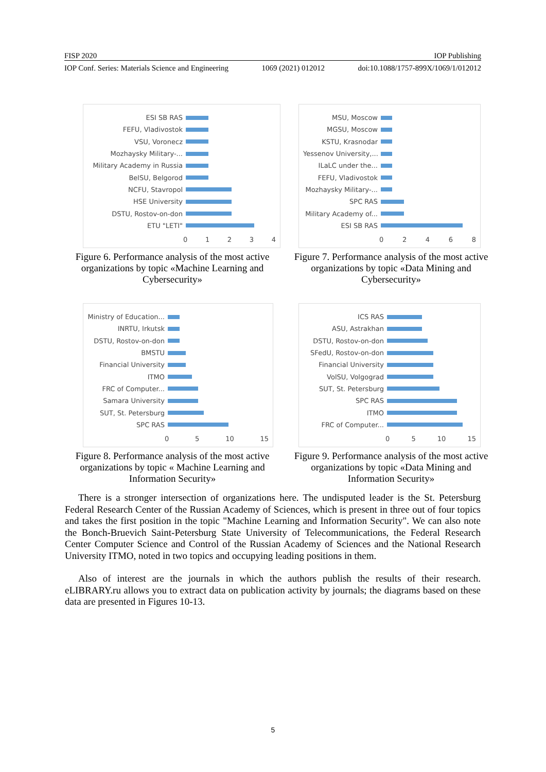FISP 2020 IOP Publishing
IOP Conf. Series: Materials Science and Engineering 1069 (2021) 012012 doi:10.1088/1757-899X/1069/1/012012
ESI SB RAS
FEFU, Vladivostok
VSU, Voronecz
Mozhaysky Military-...
Military Academy in Russia
BelSU, Belgorod
NCFU, Stavropol
HSE University
DSTU, Rostov-on-don
ETU "LETI"
01234
Figure 6. Performance analysis of the most active organizations by topic «Machine Learning and Cybersecurity»
MSU, Moscow
MGSU, Moscow
KSTU, Krasnodar
Yessenov University,...
ILaLC under the...
FEFU, Vladivostok
Mozhaysky Military-...
SPC RAS
Military Academy of...
ESI SB RAS
02468
Figure 7. Performance analysis of the most active organizations by topic «Data Mining and Cybersecurity»
Ministry of Education...
INRTU, Irkutsk
DSTU, Rostov-on-don
BMSTU
Financial University
ITMO
FRC of Computer...
Samara University
SUT, St. Petersburg
SPC RAS
05 10 15
Figure 8. Performance analysis of the most active organizations by topic « Machine Learning and Information Security»
ICS RAS
ASU, Astrakhan
DSTU, Rostov-on-don
SFedU, Rostov-on-don
Financial University
VolSU, Volgograd
SUT, St. Petersburg
SPC RAS
ITMO
FRC of Computer...
05 10 15
Figure 9. Performance analysis of the most active organizations by topic «Data Mining and Information Security»
There is a stronger intersection of organizations here. The undisputed leader is the St. Petersburg Federal Research Center of the Russian Academy of Sciences, which is present in three out of four topics and takes the first position in the topic "Machine Learning and Information Security". We can also note the Bonch-Bruevich Saint-Petersburg State University of Telecommunications, the Federal Research Center Computer Science and Control of the Russian Academy of Sciences and the National Research University ITMO, noted in two topics and occupying leading positions in them.
Also of interest are the journals in which the authors publish the results of their research. eLIBRARY.ru allows you to extract data on publication activity by journals; the diagrams based on these data are presented in Figures 10-13.
5